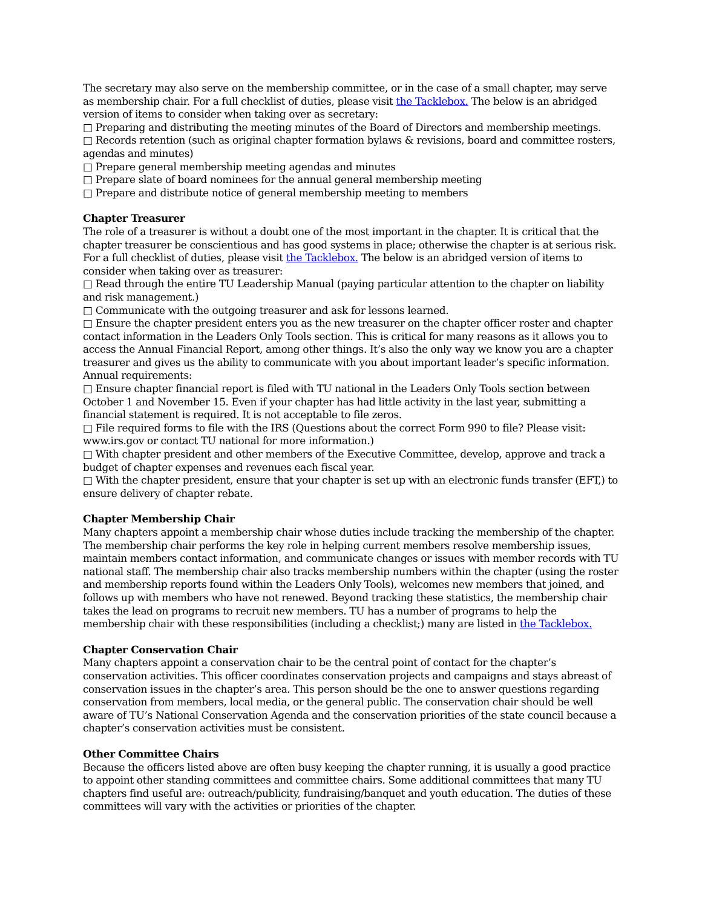The secretary may also serve on the membership committee, or in the case of a small chapter, may serve as membership chair. For a full checklist of duties, please visit the Tacklebox. The below is an abridged version of items to consider when taking over as secretary:
□ Preparing and distributing the meeting minutes of the Board of Directors and membership meetings.
□ Records retention (such as original chapter formation bylaws & revisions, board and committee rosters, agendas and minutes)
□ Prepare general membership meeting agendas and minutes
□ Prepare slate of board nominees for the annual general membership meeting
□ Prepare and distribute notice of general membership meeting to members
Chapter Treasurer
The role of a treasurer is without a doubt one of the most important in the chapter. It is critical that the chapter treasurer be conscientious and has good systems in place; otherwise the chapter is at serious risk. For a full checklist of duties, please visit the Tacklebox. The below is an abridged version of items to consider when taking over as treasurer:
□ Read through the entire TU Leadership Manual (paying particular attention to the chapter on liability and risk management.)
□ Communicate with the outgoing treasurer and ask for lessons learned.
□ Ensure the chapter president enters you as the new treasurer on the chapter officer roster and chapter contact information in the Leaders Only Tools section. This is critical for many reasons as it allows you to access the Annual Financial Report, among other things. It’s also the only way we know you are a chapter treasurer and gives us the ability to communicate with you about important leader’s specific information. Annual requirements:
□ Ensure chapter financial report is filed with TU national in the Leaders Only Tools section between October 1 and November 15. Even if your chapter has had little activity in the last year, submitting a financial statement is required. It is not acceptable to file zeros.
□ File required forms to file with the IRS (Questions about the correct Form 990 to file? Please visit: www.irs.gov or contact TU national for more information.)
□ With chapter president and other members of the Executive Committee, develop, approve and track a budget of chapter expenses and revenues each fiscal year.
□ With the chapter president, ensure that your chapter is set up with an electronic funds transfer (EFT,) to ensure delivery of chapter rebate.
Chapter Membership Chair
Many chapters appoint a membership chair whose duties include tracking the membership of the chapter. The membership chair performs the key role in helping current members resolve membership issues, maintain members contact information, and communicate changes or issues with member records with TU national staff. The membership chair also tracks membership numbers within the chapter (using the roster and membership reports found within the Leaders Only Tools), welcomes new members that joined, and follows up with members who have not renewed. Beyond tracking these statistics, the membership chair takes the lead on programs to recruit new members. TU has a number of programs to help the membership chair with these responsibilities (including a checklist;) many are listed in the Tacklebox.
Chapter Conservation Chair
Many chapters appoint a conservation chair to be the central point of contact for the chapter’s conservation activities. This officer coordinates conservation projects and campaigns and stays abreast of conservation issues in the chapter’s area. This person should be the one to answer questions regarding conservation from members, local media, or the general public. The conservation chair should be well aware of TU’s National Conservation Agenda and the conservation priorities of the state council because a chapter’s conservation activities must be consistent.
Other Committee Chairs
Because the officers listed above are often busy keeping the chapter running, it is usually a good practice to appoint other standing committees and committee chairs. Some additional committees that many TU chapters find useful are: outreach/publicity, fundraising/banquet and youth education. The duties of these committees will vary with the activities or priorities of the chapter.